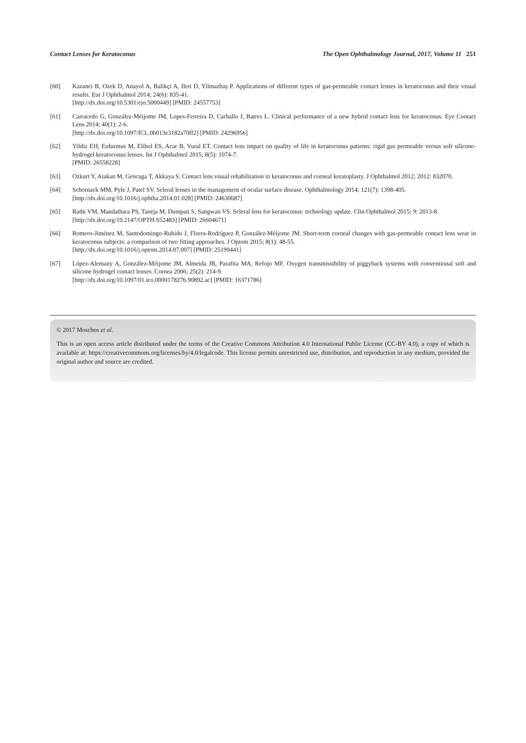Contact Lenses for Keratoconus The Open Ophthalmology Journal, 2017, Volume 11 251
[60] Kazanci B, Ozek D, Anayol A, Balikçi A, Ileri D, Yilmazbaş P. Applications of different types of gas-permeable contact lenses in keratoconus and their visual results. Eur J Ophthalmol 2014; 24(6): 835-41.
[http://dx.doi.org/10.5301/ejo.5000449] [PMID: 24557753]
[61] Carracedo G, González-Méijome JM, Lopes-Ferreira D, Carballo J, Batres L. Clinical performance of a new hybrid contact lens for keratoconus. Eye Contact Lens 2014; 40(1): 2-6.
[http://dx.doi.org/10.1097/ICL.0b013e3182a70ff2] [PMID: 24296956]
[62] Yildiz EH, Erdurmus M, Elibol ES, Acar B, Vural ET. Contact lens impact on quality of life in keratoconus patients: rigid gas permeable versus soft silicone-hydrogel keratoconus lenses. Int J Ophthalmol 2015; 8(5): 1074-7.
[PMID: 26558228]
[63] Ozkurt Y, Atakan M, Gencaga T, Akkaya S. Contact lens visual rehabilitation in keratoconus and corneal keratoplasty. J Ophthalmol 2012; 2012: 832070.
[64] Schornack MM, Pyle J, Patel SV. Scleral lenses in the management of ocular surface disease. Ophthalmology 2014; 121(7): 1398-405.
[http://dx.doi.org/10.1016/j.ophtha.2014.01.028] [PMID: 24630687]
[65] Rathi VM, Mandathara PS, Taneja M, Dumpati S, Sangwan VS. Scleral lens for keratoconus: technology update. Clin Ophthalmol 2015; 9: 2013-8.
[http://dx.doi.org/10.2147/OPTH.S52483] [PMID: 26604671]
[66] Romero-Jiménez M, Santodomingo-Rubido J, Flores-Rodríguez P, González-Méijome JM. Short-term corneal changes with gas-permeable contact lens wear in keratoconus subjects: a comparison of two fitting approaches. J Optom 2015; 8(1): 48-55.
[http://dx.doi.org/10.1016/j.optom.2014.07.007] [PMID: 25199441]
[67] López-Alemany A, González-Méijome JM, Almeida JB, Parafita MA, Refojo MF. Oxygen transmissibility of piggyback systems with conventional soft and silicone hydrogel contact lenses. Cornea 2006; 25(2): 214-9.
[http://dx.doi.org/10.1097/01.ico.0000178276.90892.ac] [PMID: 16371786]
© 2017 Moschos et al.
This is an open access article distributed under the terms of the Creative Commons Attribution 4.0 International Public License (CC-BY 4.0), a copy of which is available at: https://creativecommons.org/licenses/by/4.0/legalcode. This license permits unrestricted use, distribution, and reproduction in any medium, provided the original author and source are credited.